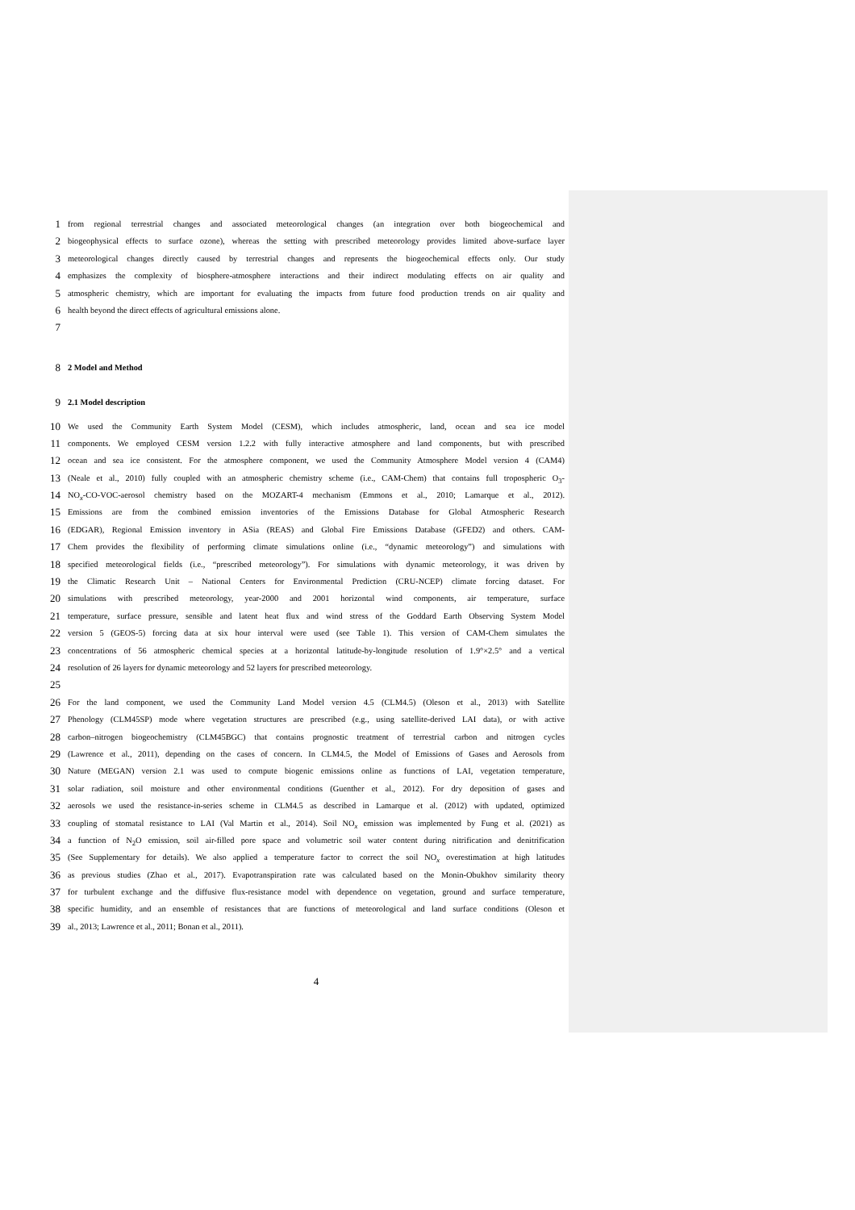1 from regional terrestrial changes and associated meteorological changes (an integration over both biogeochemical and
2 biogeophysical effects to surface ozone), whereas the setting with prescribed meteorology provides limited above-surface layer
3 meteorological changes directly caused by terrestrial changes and represents the biogeochemical effects only. Our study
4 emphasizes the complexity of biosphere-atmosphere interactions and their indirect modulating effects on air quality and
5 atmospheric chemistry, which are important for evaluating the impacts from future food production trends on air quality and
6 health beyond the direct effects of agricultural emissions alone.
7
8 2 Model and Method
9 2.1 Model description
10 We used the Community Earth System Model (CESM), which includes atmospheric, land, ocean and sea ice model
11 components. We employed CESM version 1.2.2 with fully interactive atmosphere and land components, but with prescribed
12 ocean and sea ice consistent. For the atmosphere component, we used the Community Atmosphere Model version 4 (CAM4)
13 (Neale et al., 2010) fully coupled with an atmospheric chemistry scheme (i.e., CAM-Chem) that contains full tropospheric O<sub>3</sub>-
14 NO<sub>x</sub>-CO-VOC-aerosol chemistry based on the MOZART-4 mechanism (Emmons et al., 2010; Lamarque et al., 2012).
15 Emissions are from the combined emission inventories of the Emissions Database for Global Atmospheric Research
16 (EDGAR), Regional Emission inventory in ASia (REAS) and Global Fire Emissions Database (GFED2) and others. CAM-
17 Chem provides the flexibility of performing climate simulations online (i.e., “dynamic meteorology”) and simulations with
18 specified meteorological fields (i.e., “prescribed meteorology”). For simulations with dynamic meteorology, it was driven by
19 the Climatic Research Unit – National Centers for Environmental Prediction (CRU-NCEP) climate forcing dataset. For
20 simulations with prescribed meteorology, year-2000 and 2001 horizontal wind components, air temperature, surface
21 temperature, surface pressure, sensible and latent heat flux and wind stress of the Goddard Earth Observing System Model
22 version 5 (GEOS-5) forcing data at six hour interval were used (see Table 1). This version of CAM-Chem simulates the
23 concentrations of 56 atmospheric chemical species at a horizontal latitude-by-longitude resolution of 1.9°×2.5° and a vertical
24 resolution of 26 layers for dynamic meteorology and 52 layers for prescribed meteorology.
25
26 For the land component, we used the Community Land Model version 4.5 (CLM4.5) (Oleson et al., 2013) with Satellite
27 Phenology (CLM45SP) mode where vegetation structures are prescribed (e.g., using satellite-derived LAI data), or with active
28 carbon–nitrogen biogeochemistry (CLM45BGC) that contains prognostic treatment of terrestrial carbon and nitrogen cycles
29 (Lawrence et al., 2011), depending on the cases of concern. In CLM4.5, the Model of Emissions of Gases and Aerosols from
30 Nature (MEGAN) version 2.1 was used to compute biogenic emissions online as functions of LAI, vegetation temperature,
31 solar radiation, soil moisture and other environmental conditions (Guenther et al., 2012). For dry deposition of gases and
32 aerosols we used the resistance-in-series scheme in CLM4.5 as described in Lamarque et al. (2012) with updated, optimized
33 coupling of stomatal resistance to LAI (Val Martin et al., 2014). Soil NO<sub>x</sub> emission was implemented by Fung et al. (2021) as
34 a function of N<sub>2</sub>O emission, soil air-filled pore space and volumetric soil water content during nitrification and denitrification
35 (See Supplementary for details). We also applied a temperature factor to correct the soil NO<sub>x</sub> overestimation at high latitudes
36 as previous studies (Zhao et al., 2017). Evapotranspiration rate was calculated based on the Monin-Obukhov similarity theory
37 for turbulent exchange and the diffusive flux-resistance model with dependence on vegetation, ground and surface temperature,
38 specific humidity, and an ensemble of resistances that are functions of meteorological and land surface conditions (Oleson et
39 al., 2013; Lawrence et al., 2011; Bonan et al., 2011).
4